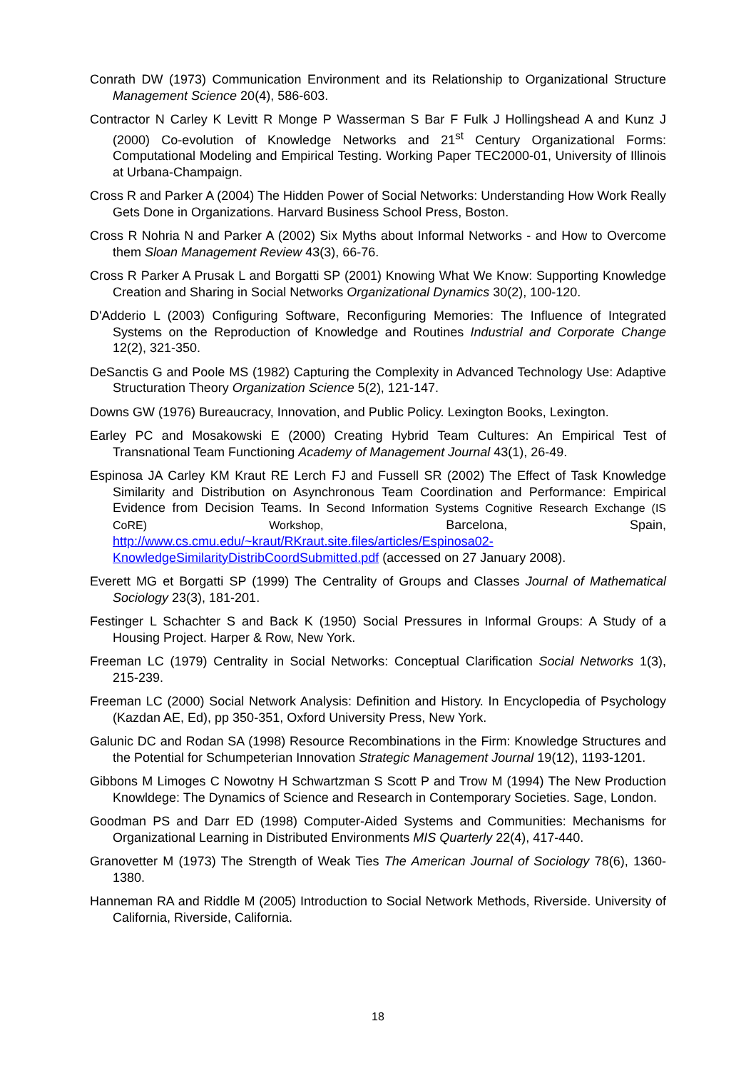Conrath DW (1973) Communication Environment and its Relationship to Organizational Structure Management Science 20(4), 586-603.
Contractor N Carley K Levitt R Monge P Wasserman S Bar F Fulk J Hollingshead A and Kunz J (2000) Co-evolution of Knowledge Networks and 21<sup>st</sup> Century Organizational Forms: Computational Modeling and Empirical Testing. Working Paper TEC2000-01, University of Illinois at Urbana-Champaign.
Cross R and Parker A (2004) The Hidden Power of Social Networks: Understanding How Work Really Gets Done in Organizations. Harvard Business School Press, Boston.
Cross R Nohria N and Parker A (2002) Six Myths about Informal Networks - and How to Overcome them Sloan Management Review 43(3), 66-76.
Cross R Parker A Prusak L and Borgatti SP (2001) Knowing What We Know: Supporting Knowledge Creation and Sharing in Social Networks Organizational Dynamics 30(2), 100-120.
D'Adderio L (2003) Configuring Software, Reconfiguring Memories: The Influence of Integrated Systems on the Reproduction of Knowledge and Routines Industrial and Corporate Change 12(2), 321-350.
DeSanctis G and Poole MS (1982) Capturing the Complexity in Advanced Technology Use: Adaptive Structuration Theory Organization Science 5(2), 121-147.
Downs GW (1976) Bureaucracy, Innovation, and Public Policy. Lexington Books, Lexington.
Earley PC and Mosakowski E (2000) Creating Hybrid Team Cultures: An Empirical Test of Transnational Team Functioning Academy of Management Journal 43(1), 26-49.
Espinosa JA Carley KM Kraut RE Lerch FJ and Fussell SR (2002) The Effect of Task Knowledge Similarity and Distribution on Asynchronous Team Coordination and Performance: Empirical Evidence from Decision Teams. In Second Information Systems Cognitive Research Exchange (IS CoRE) Workshop, Barcelona, Spain, http://www.cs.cmu.edu/~kraut/RKraut.site.files/articles/Espinosa02-KnowledgeSimilarityDistribCoordSubmitted.pdf (accessed on 27 January 2008).
Everett MG et Borgatti SP (1999) The Centrality of Groups and Classes Journal of Mathematical Sociology 23(3), 181-201.
Festinger L Schachter S and Back K (1950) Social Pressures in Informal Groups: A Study of a Housing Project. Harper & Row, New York.
Freeman LC (1979) Centrality in Social Networks: Conceptual Clarification Social Networks 1(3), 215-239.
Freeman LC (2000) Social Network Analysis: Definition and History. In Encyclopedia of Psychology (Kazdan AE, Ed), pp 350-351, Oxford University Press, New York.
Galunic DC and Rodan SA (1998) Resource Recombinations in the Firm: Knowledge Structures and the Potential for Schumpeterian Innovation Strategic Management Journal 19(12), 1193-1201.
Gibbons M Limoges C Nowotny H Schwartzman S Scott P and Trow M (1994) The New Production Knowldege: The Dynamics of Science and Research in Contemporary Societies. Sage, London.
Goodman PS and Darr ED (1998) Computer-Aided Systems and Communities: Mechanisms for Organizational Learning in Distributed Environments MIS Quarterly 22(4), 417-440.
Granovetter M (1973) The Strength of Weak Ties The American Journal of Sociology 78(6), 1360-1380.
Hanneman RA and Riddle M (2005) Introduction to Social Network Methods, Riverside. University of California, Riverside, California.
18